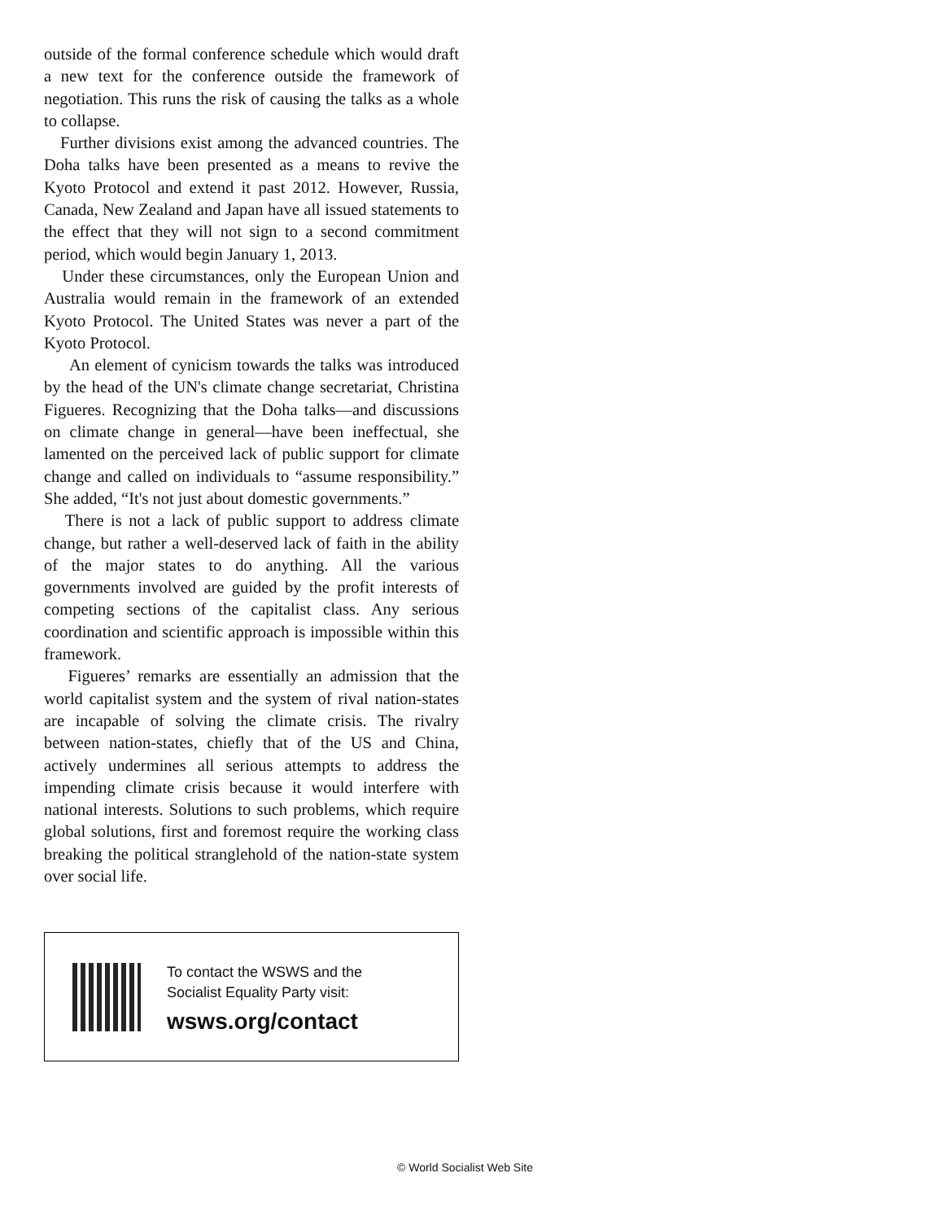outside of the formal conference schedule which would draft a new text for the conference outside the framework of negotiation. This runs the risk of causing the talks as a whole to collapse.
Further divisions exist among the advanced countries. The Doha talks have been presented as a means to revive the Kyoto Protocol and extend it past 2012. However, Russia, Canada, New Zealand and Japan have all issued statements to the effect that they will not sign to a second commitment period, which would begin January 1, 2013.
Under these circumstances, only the European Union and Australia would remain in the framework of an extended Kyoto Protocol. The United States was never a part of the Kyoto Protocol.
An element of cynicism towards the talks was introduced by the head of the UN's climate change secretariat, Christina Figueres. Recognizing that the Doha talks—and discussions on climate change in general—have been ineffectual, she lamented on the perceived lack of public support for climate change and called on individuals to “assume responsibility.” She added, “It's not just about domestic governments.”
There is not a lack of public support to address climate change, but rather a well-deserved lack of faith in the ability of the major states to do anything. All the various governments involved are guided by the profit interests of competing sections of the capitalist class. Any serious coordination and scientific approach is impossible within this framework.
Figueres’ remarks are essentially an admission that the world capitalist system and the system of rival nation-states are incapable of solving the climate crisis. The rivalry between nation-states, chiefly that of the US and China, actively undermines all serious attempts to address the impending climate crisis because it would interfere with national interests. Solutions to such problems, which require global solutions, first and foremost require the working class breaking the political stranglehold of the nation-state system over social life.
To contact the WSWS and the
Socialist Equality Party visit:
wsws.org/contact
© World Socialist Web Site